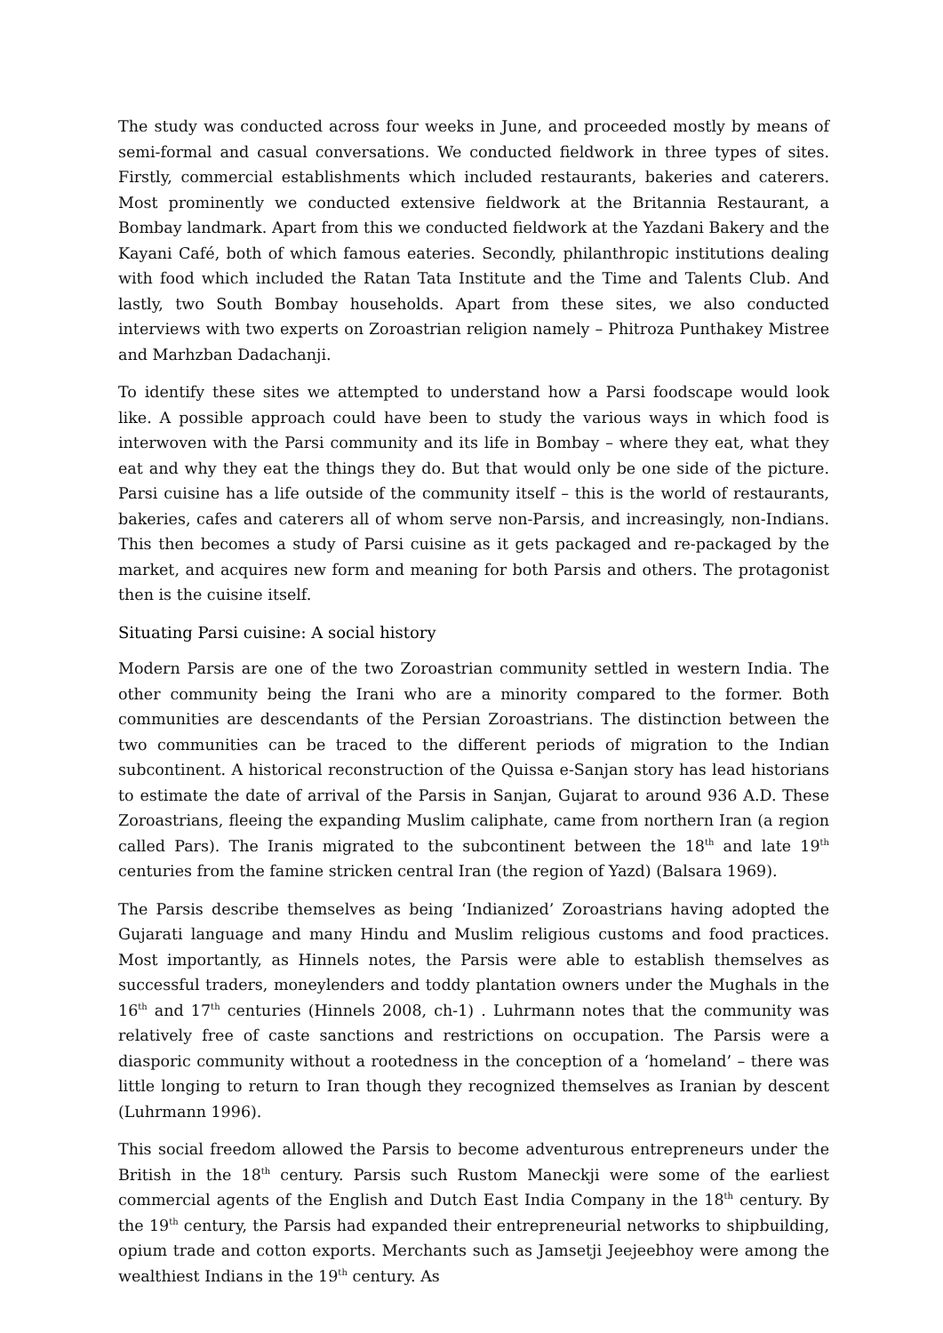The study was conducted across four weeks in June, and proceeded mostly by means of semi-formal and casual conversations. We conducted fieldwork in three types of sites. Firstly, commercial establishments which included restaurants, bakeries and caterers. Most prominently we conducted extensive fieldwork at the Britannia Restaurant, a Bombay landmark. Apart from this we conducted fieldwork at the Yazdani Bakery and the Kayani Café, both of which famous eateries. Secondly, philanthropic institutions dealing with food which included the Ratan Tata Institute and the Time and Talents Club. And lastly, two South Bombay households. Apart from these sites, we also conducted interviews with two experts on Zoroastrian religion namely – Phitroza Punthakey Mistree and Marhzban Dadachanji.
To identify these sites we attempted to understand how a Parsi foodscape would look like. A possible approach could have been to study the various ways in which food is interwoven with the Parsi community and its life in Bombay – where they eat, what they eat and why they eat the things they do. But that would only be one side of the picture. Parsi cuisine has a life outside of the community itself – this is the world of restaurants, bakeries, cafes and caterers all of whom serve non-Parsis, and increasingly, non-Indians. This then becomes a study of Parsi cuisine as it gets packaged and re-packaged by the market, and acquires new form and meaning for both Parsis and others. The protagonist then is the cuisine itself.
Situating Parsi cuisine: A social history
Modern Parsis are one of the two Zoroastrian community settled in western India. The other community being the Irani who are a minority compared to the former. Both communities are descendants of the Persian Zoroastrians. The distinction between the two communities can be traced to the different periods of migration to the Indian subcontinent. A historical reconstruction of the Quissa e-Sanjan story has lead historians to estimate the date of arrival of the Parsis in Sanjan, Gujarat to around 936 A.D. These Zoroastrians, fleeing the expanding Muslim caliphate, came from northern Iran (a region called Pars). The Iranis migrated to the subcontinent between the 18<sup>th</sup> and late 19<sup>th</sup> centuries from the famine stricken central Iran (the region of Yazd) (Balsara 1969).
The Parsis describe themselves as being ‘Indianized’ Zoroastrians having adopted the Gujarati language and many Hindu and Muslim religious customs and food practices. Most importantly, as Hinnels notes, the Parsis were able to establish themselves as successful traders, moneylenders and toddy plantation owners under the Mughals in the 16<sup>th</sup> and 17<sup>th</sup> centuries (Hinnels 2008, ch-1) . Luhrmann notes that the community was relatively free of caste sanctions and restrictions on occupation. The Parsis were a diasporic community without a rootedness in the conception of a ‘homeland’ – there was little longing to return to Iran though they recognized themselves as Iranian by descent (Luhrmann 1996).
This social freedom allowed the Parsis to become adventurous entrepreneurs under the British in the 18<sup>th</sup> century. Parsis such Rustom Maneckji were some of the earliest commercial agents of the English and Dutch East India Company in the 18<sup>th</sup> century. By the 19<sup>th</sup> century, the Parsis had expanded their entrepreneurial networks to shipbuilding, opium trade and cotton exports. Merchants such as Jamsetji Jeejeebhoy were among the wealthiest Indians in the 19<sup>th</sup> century. As